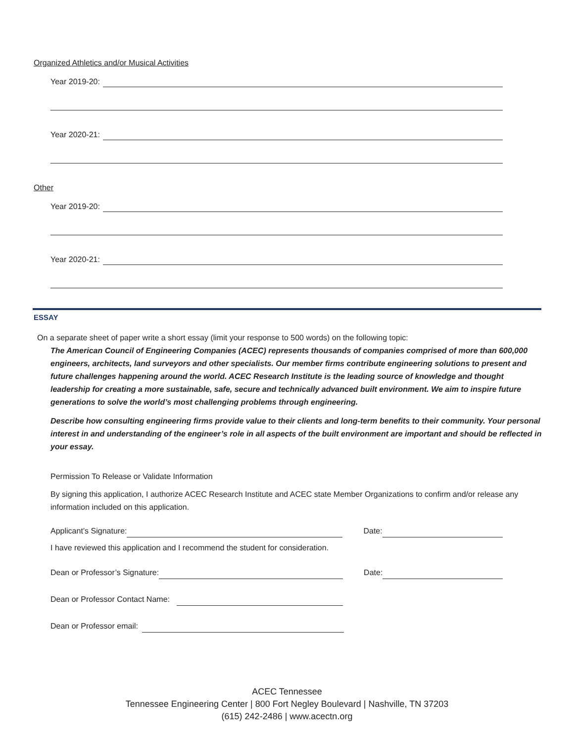Organized Athletics and/or Musical Activities
Year 2019-20:
Year 2020-21:
Other
Year 2019-20:
Year 2020-21:
ESSAY
On a separate sheet of paper write a short essay (limit your response to 500 words) on the following topic:
The American Council of Engineering Companies (ACEC) represents thousands of companies comprised of more than 600,000 engineers, architects, land surveyors and other specialists. Our member firms contribute engineering solutions to present and future challenges happening around the world. ACEC Research Institute is the leading source of knowledge and thought leadership for creating a more sustainable, safe, secure and technically advanced built environment. We aim to inspire future generations to solve the world’s most challenging problems through engineering.
Describe how consulting engineering firms provide value to their clients and long-term benefits to their community. Your personal interest in and understanding of the engineer’s role in all aspects of the built environment are important and should be reflected in your essay.
Permission To Release or Validate Information
By signing this application, I authorize ACEC Research Institute and ACEC state Member Organizations to confirm and/or release any information included on this application.
Applicant’s Signature: Date:
I have reviewed this application and I recommend the student for consideration.
Dean or Professor’s Signature: Date:
Dean or Professor Contact Name:
Dean or Professor email:
ACEC Tennessee
Tennessee Engineering Center | 800 Fort Negley Boulevard | Nashville, TN 37203
(615) 242-2486 | www.acectn.org